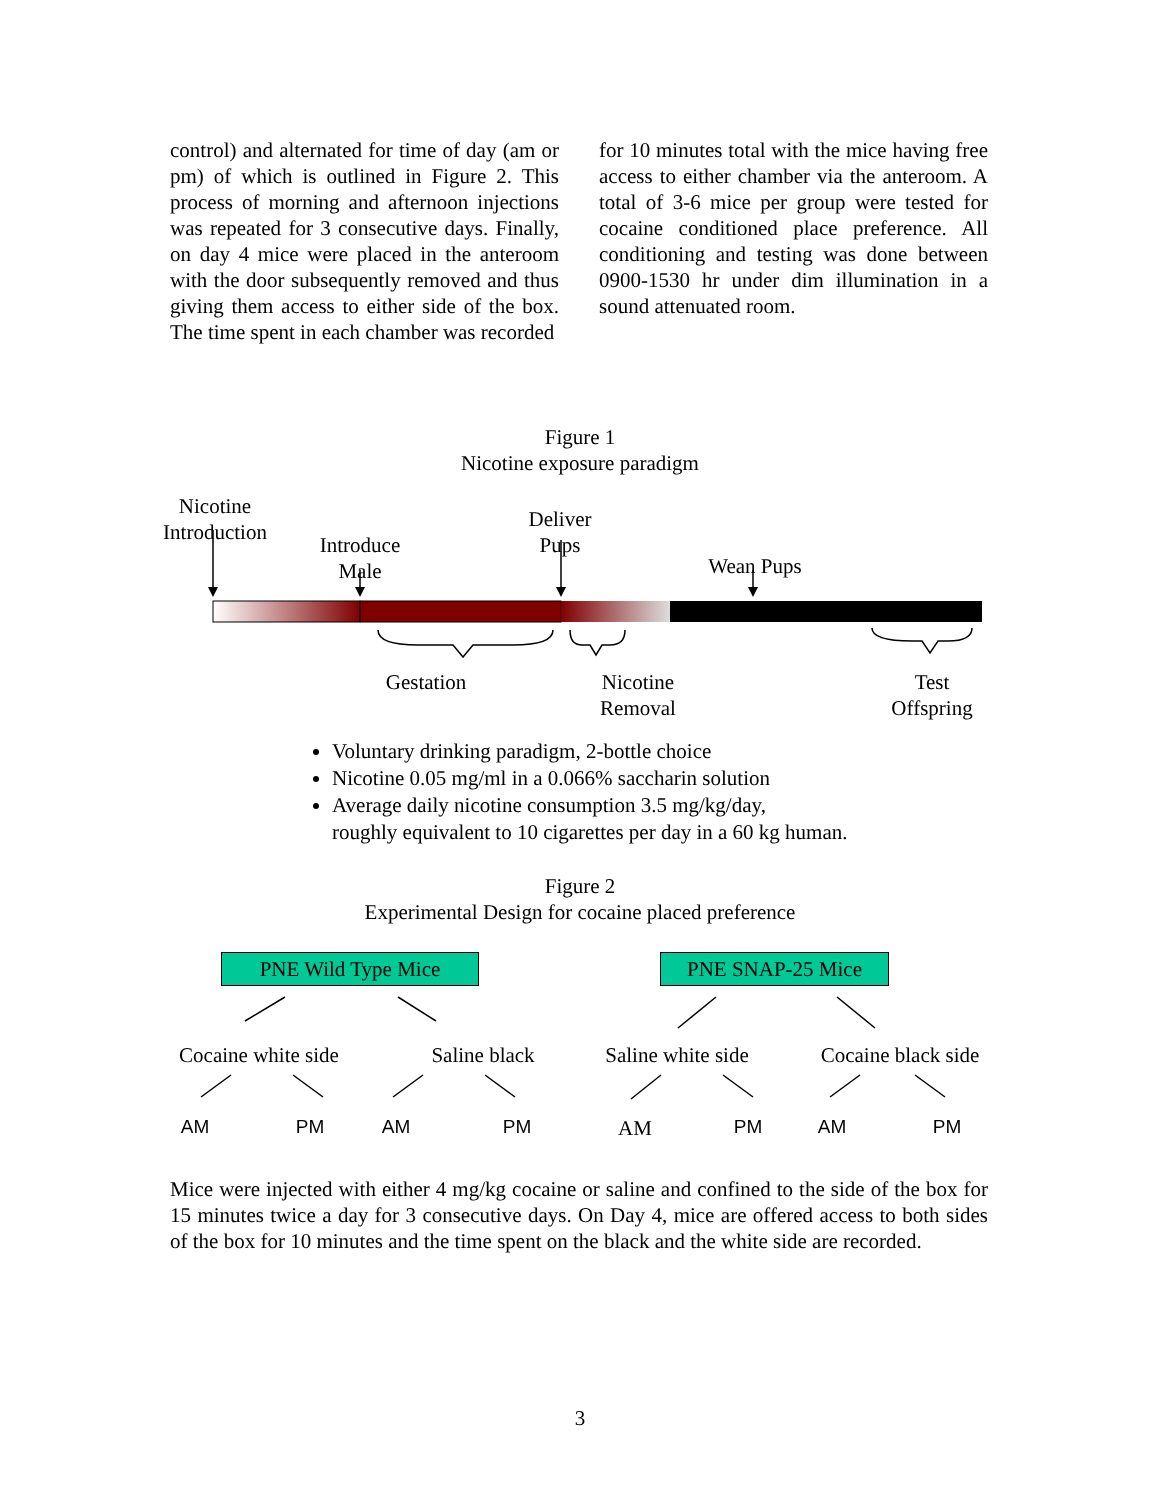control) and alternated for time of day (am or pm) of which is outlined in Figure 2. This process of morning and afternoon injections was repeated for 3 consecutive days. Finally, on day 4 mice were placed in the anteroom with the door subsequently removed and thus giving them access to either side of the box. The time spent in each chamber was recorded
for 10 minutes total with the mice having free access to either chamber via the anteroom. A total of 3-6 mice per group were tested for cocaine conditioned place preference. All conditioning and testing was done between 0900-1530 hr under dim illumination in a sound attenuated room.
Figure 1
Nicotine exposure paradigm
Nicotine Introduction
Introduce Male
Deliver Pups
Wean Pups
Gestation
Nicotine Removal
Test Offspring
Voluntary drinking paradigm, 2-bottle choice
Nicotine 0.05 mg/ml in a 0.066% saccharin solution
Average daily nicotine consumption 3.5 mg/kg/day,
roughly equivalent to 10 cigarettes per day in a 60 kg human.
Figure 2
Experimental Design for cocaine placed preference
PNE Wild Type Mice PNE SNAP-25 Mice
Cocaine white side
Saline black
Saline white side
Cocaine black side
AM PM AM PM AM PM AM PM
Mice were injected with either 4 mg/kg cocaine or saline and confined to the side of the box for 15 minutes twice a day for 3 consecutive days. On Day 4, mice are offered access to both sides of the box for 10 minutes and the time spent on the black and the white side are recorded.
3